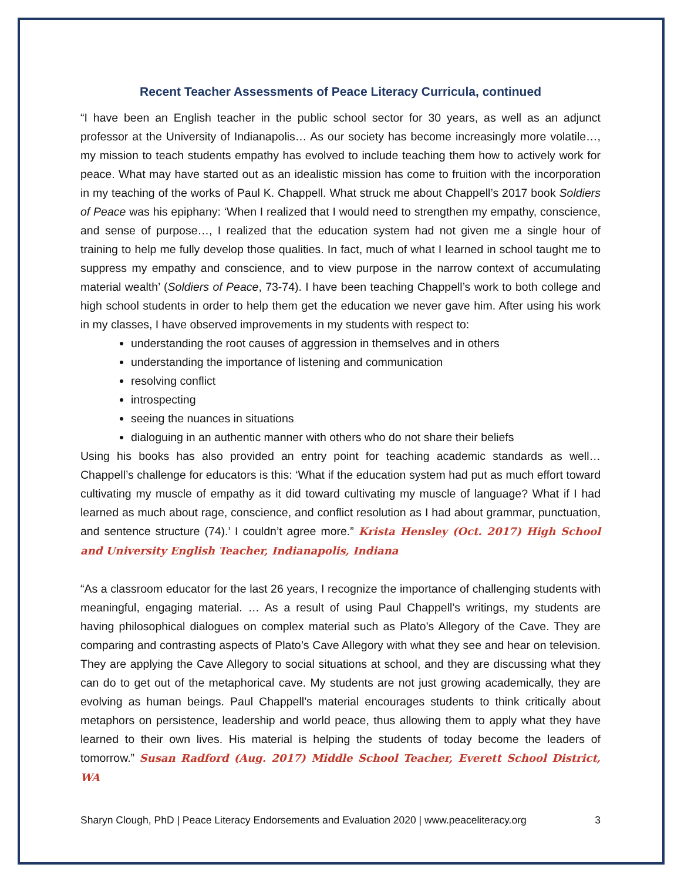Recent Teacher Assessments of Peace Literacy Curricula, continued
“I have been an English teacher in the public school sector for 30 years, as well as an adjunct professor at the University of Indianapolis… As our society has become increasingly more volatile…, my mission to teach students empathy has evolved to include teaching them how to actively work for peace. What may have started out as an idealistic mission has come to fruition with the incorporation in my teaching of the works of Paul K. Chappell. What struck me about Chappell’s 2017 book Soldiers of Peace was his epiphany: ‘When I realized that I would need to strengthen my empathy, conscience, and sense of purpose…, I realized that the education system had not given me a single hour of training to help me fully develop those qualities. In fact, much of what I learned in school taught me to suppress my empathy and conscience, and to view purpose in the narrow context of accumulating material wealth’ (Soldiers of Peace, 73-74). I have been teaching Chappell’s work to both college and high school students in order to help them get the education we never gave him. After using his work in my classes, I have observed improvements in my students with respect to:
understanding the root causes of aggression in themselves and in others
understanding the importance of listening and communication
resolving conflict
introspecting
seeing the nuances in situations
dialoguing in an authentic manner with others who do not share their beliefs
Using his books has also provided an entry point for teaching academic standards as well… Chappell’s challenge for educators is this: ‘What if the education system had put as much effort toward cultivating my muscle of empathy as it did toward cultivating my muscle of language? What if I had learned as much about rage, conscience, and conflict resolution as I had about grammar, punctuation, and sentence structure (74).’ I couldn’t agree more.” Krista Hensley (Oct. 2017) High School and University English Teacher, Indianapolis, Indiana
“As a classroom educator for the last 26 years, I recognize the importance of challenging students with meaningful, engaging material. … As a result of using Paul Chappell’s writings, my students are having philosophical dialogues on complex material such as Plato’s Allegory of the Cave. They are comparing and contrasting aspects of Plato’s Cave Allegory with what they see and hear on television. They are applying the Cave Allegory to social situations at school, and they are discussing what they can do to get out of the metaphorical cave. My students are not just growing academically, they are evolving as human beings. Paul Chappell’s material encourages students to think critically about metaphors on persistence, leadership and world peace, thus allowing them to apply what they have learned to their own lives. His material is helping the students of today become the leaders of tomorrow.” Susan Radford (Aug. 2017) Middle School Teacher, Everett School District, WA
Sharyn Clough, PhD | Peace Literacy Endorsements and Evaluation 2020 | www.peaceliteracy.org 3